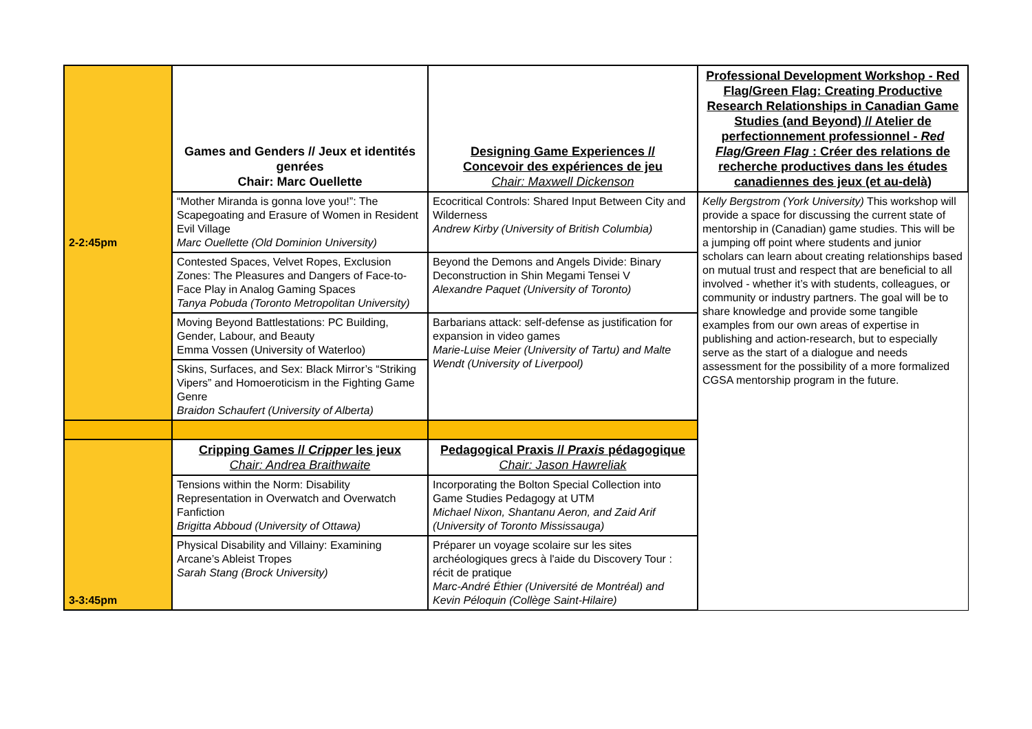| 2-2:45pm | Games and Genders // Jeux et identités genrées Chair: Marc Ouellette | Designing Game Experiences // Concevoir des expériences de jeu Chair: Maxwell Dickenson | Professional Development Workshop - Red Flag/Green Flag: Creating Productive Research Relationships in Canadian Game Studies (and Beyond) // Atelier de perfectionnement professionnel - Red Flag/Green Flag : Créer des relations de recherche productives dans les études canadiennes des jeux (et au-delà) |
| | “Mother Miranda is gonna love you!”: The Scapegoating and Erasure of Women in Resident Evil Village Marc Ouellette (Old Dominion University) | Ecocritical Controls: Shared Input Between City and Wilderness Andrew Kirby (University of British Columbia) | Kelly Bergstrom (York University) This workshop will provide a space for discussing the current state of mentorship in (Canadian) game studies. This will be a jumping off point where students and junior scholars can learn about creating relationships based on mutual trust and respect that are beneficial to all involved - whether it’s with students, colleagues, or community or industry partners. The goal will be to share knowledge and provide some tangible examples from our own areas of expertise in publishing and action-research, but to especially serve as the start of a dialogue and needs assessment for the possibility of a more formalized CGSA mentorship program in the future. |
| | Contested Spaces, Velvet Ropes, Exclusion Zones: The Pleasures and Dangers of Face-to-Face Play in Analog Gaming Spaces Tanya Pobuda (Toronto Metropolitan University) | Beyond the Demons and Angels Divide: Binary Deconstruction in Shin Megami Tensei V Alexandre Paquet (University of Toronto) | |
| | Moving Beyond Battlestations: PC Building, Gender, Labour, and Beauty Emma Vossen (University of Waterloo) | Barbarians attack: self-defense as justification for expansion in video games Marie-Luise Meier (University of Tartu) and Malte Wendt (University of Liverpool) | |
| | Skins, Surfaces, and Sex: Black Mirror’s “Striking Vipers” and Homoeroticism in the Fighting Game Genre Braidon Schaufert (University of Alberta) | | |
| 3-3:45pm | Cripping Games // Cripper les jeux Chair: Andrea Braithwaite | Pedagogical Praxis // Praxis pédagogique Chair: Jason Hawreliak | |
| | Tensions within the Norm: Disability Representation in Overwatch and Overwatch Fanfiction Brigitta Abboud (University of Ottawa) | Incorporating the Bolton Special Collection into Game Studies Pedagogy at UTM Michael Nixon, Shantanu Aeron, and Zaid Arif (University of Toronto Mississauga) | |
| | Physical Disability and Villainy: Examining Arcane’s Ableist Tropes Sarah Stang (Brock University) | Préparer un voyage scolaire sur les sites archéologiques grecs à l'aide du Discovery Tour : récit de pratique Marc-André Éthier (Université de Montréal) and Kevin Péloquin (Collège Saint-Hilaire) | |